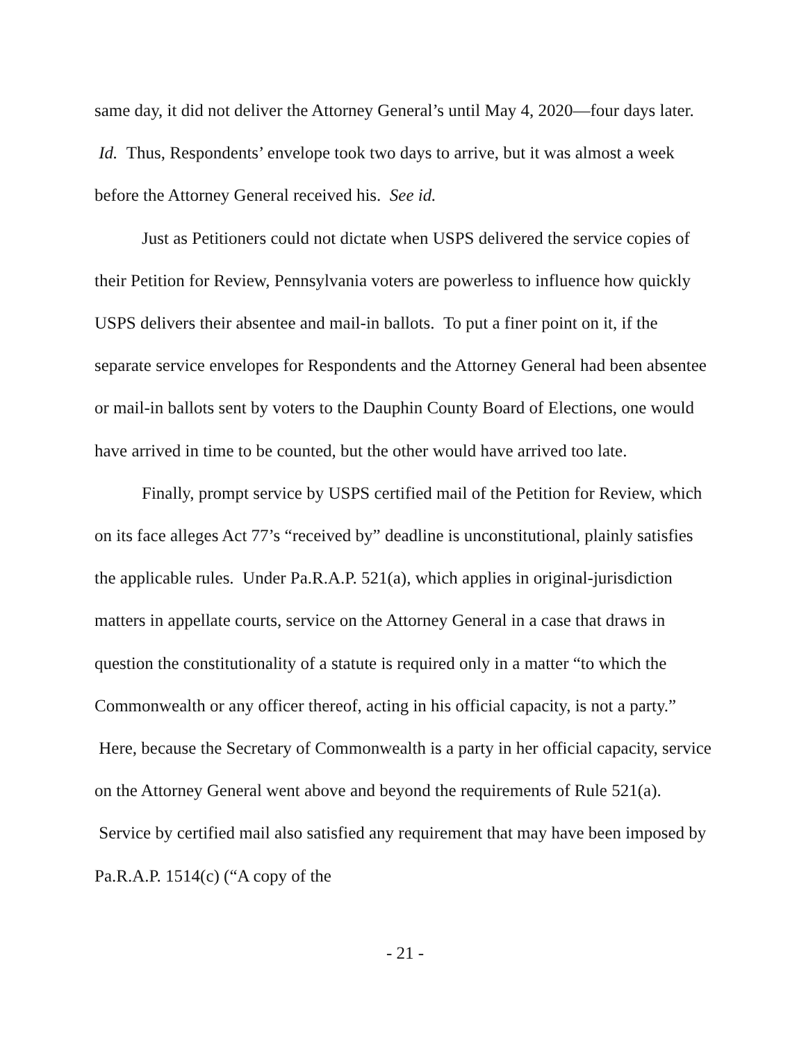same day, it did not deliver the Attorney General’s until May 4, 2020—four days later. Id. Thus, Respondents’ envelope took two days to arrive, but it was almost a week before the Attorney General received his. See id.
Just as Petitioners could not dictate when USPS delivered the service copies of their Petition for Review, Pennsylvania voters are powerless to influence how quickly USPS delivers their absentee and mail-in ballots. To put a finer point on it, if the separate service envelopes for Respondents and the Attorney General had been absentee or mail-in ballots sent by voters to the Dauphin County Board of Elections, one would have arrived in time to be counted, but the other would have arrived too late.
Finally, prompt service by USPS certified mail of the Petition for Review, which on its face alleges Act 77’s “received by” deadline is unconstitutional, plainly satisfies the applicable rules. Under Pa.R.A.P. 521(a), which applies in original-jurisdiction matters in appellate courts, service on the Attorney General in a case that draws in question the constitutionality of a statute is required only in a matter “to which the Commonwealth or any officer thereof, acting in his official capacity, is not a party.” Here, because the Secretary of Commonwealth is a party in her official capacity, service on the Attorney General went above and beyond the requirements of Rule 521(a). Service by certified mail also satisfied any requirement that may have been imposed by Pa.R.A.P. 1514(c) (“A copy of the
- 21 -